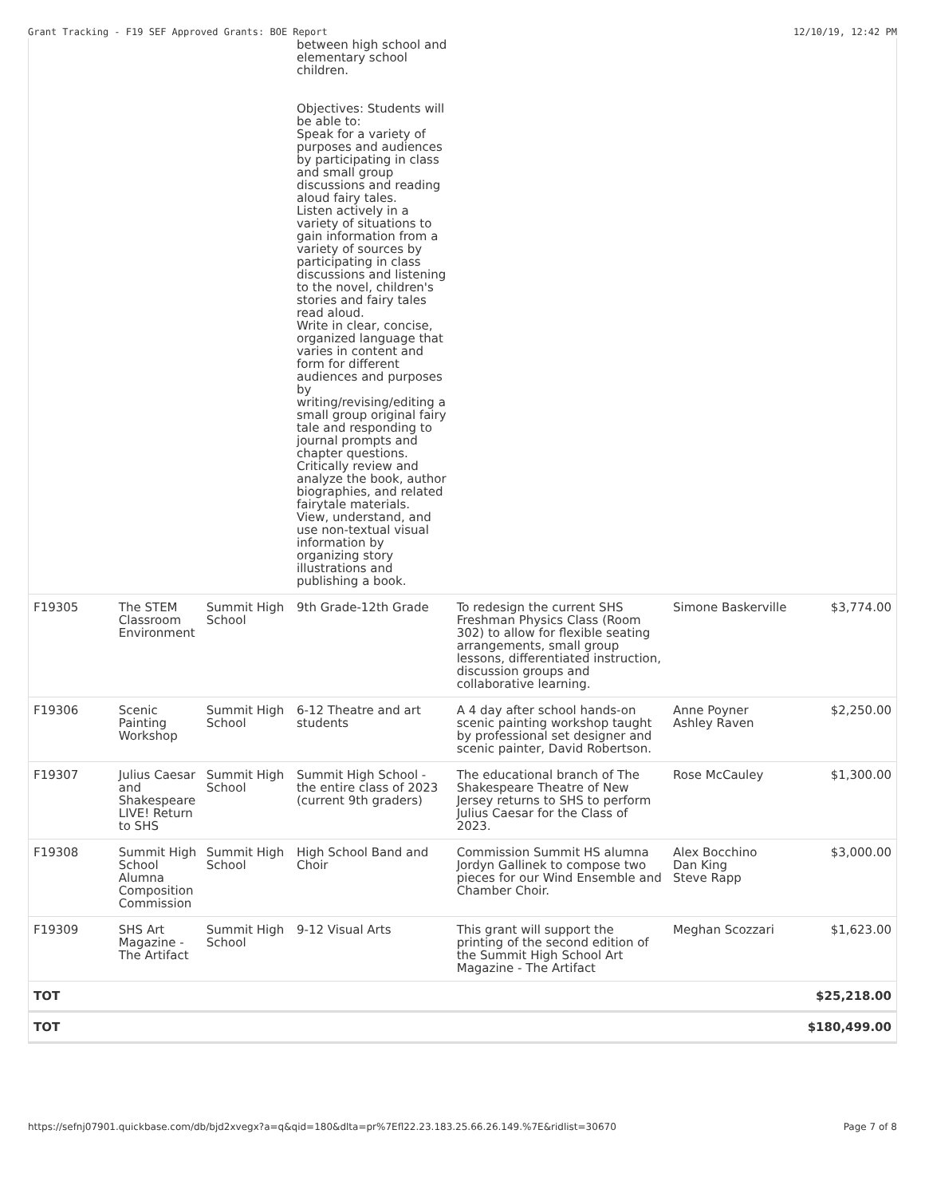Grant Tracking - F19 SEF Approved Grants: BOE Report 12/10/19, 12:42 PM
| | | | between high school and elementary school children. Objectives: Students will be able to: Speak for a variety of purposes and audiences by participating in class and small group discussions and reading aloud fairy tales. Listen actively in a variety of situations to gain information from a variety of sources by participating in class discussions and listening to the novel, children's stories and fairy tales read aloud. Write in clear, concise, organized language that varies in content and form for different audiences and purposes by writing/revising/editing a small group original fairy tale and responding to journal prompts and chapter questions. Critically review and analyze the book, author biographies, and related fairytale materials. View, understand, and use non-textual visual information by organizing story illustrations and publishing a book. | | | |
| F19305 | The STEM Classroom Environment | Summit High School | 9th Grade-12th Grade | To redesign the current SHS Freshman Physics Class (Room 302) to allow for flexible seating arrangements, small group lessons, differentiated instruction, discussion groups and collaborative learning. | Simone Baskerville | $3,774.00 |
| F19306 | Scenic Painting Workshop | Summit High School | 6-12 Theatre and art students | A 4 day after school hands-on scenic painting workshop taught by professional set designer and scenic painter, David Robertson. | Anne Poyner Ashley Raven | $2,250.00 |
| F19307 | Julius Caesar and Shakespeare LIVE! Return to SHS | Summit High School | Summit High School - the entire class of 2023 (current 9th graders) | The educational branch of The Shakespeare Theatre of New Jersey returns to SHS to perform Julius Caesar for the Class of 2023. | Rose McCauley | $1,300.00 |
| F19308 | Summit High School Alumna Composition Commission | Summit High School | High School Band and Choir | Commission Summit HS alumna Jordyn Gallinek to compose two pieces for our Wind Ensemble and Chamber Choir. | Alex Bocchino Dan King Steve Rapp | $3,000.00 |
| F19309 | SHS Art Magazine - The Artifact | Summit High School | 9-12 Visual Arts | This grant will support the printing of the second edition of the Summit High School Art Magazine - The Artifact | Meghan Scozzari | $1,623.00 |
| TOT | | | | | | $25,218.00 |
| TOT | | | | | | $180,499.00 |
https://sefnj07901.quickbase.com/db/bjd2xvegx?a=q&qid=180&dlta=pr%7Efl22.23.183.25.66.26.149.%7E&ridlist=30670 Page 7 of 8